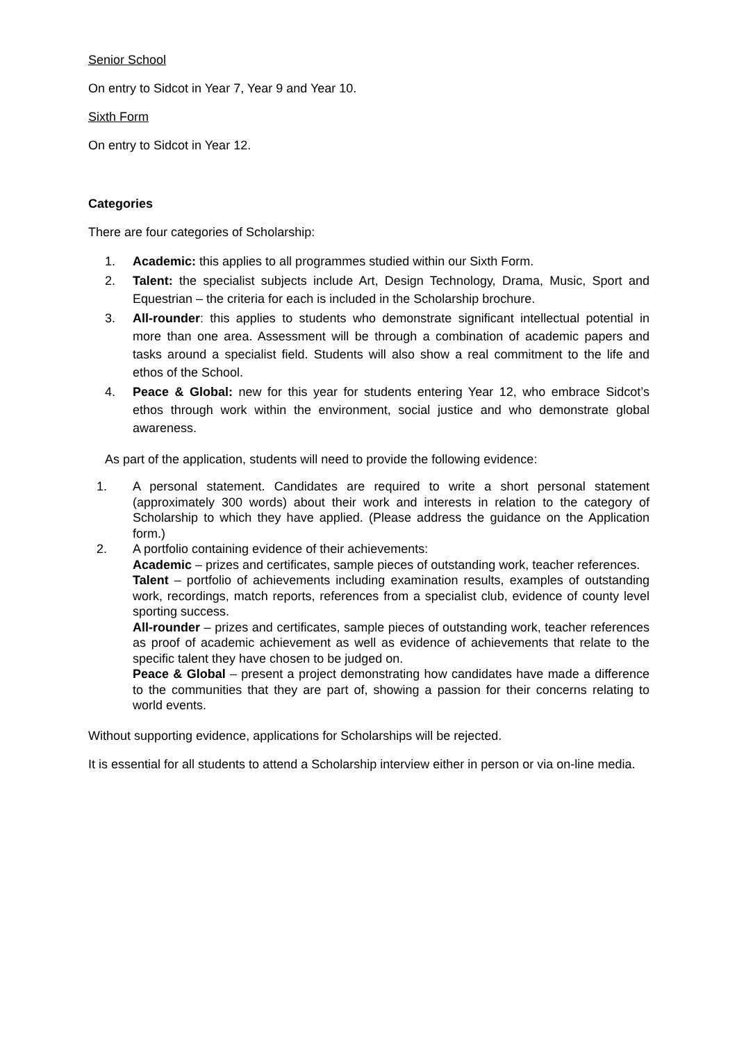Senior School
On entry to Sidcot in Year 7, Year 9 and Year 10.
Sixth Form
On entry to Sidcot in Year 12.
Categories
There are four categories of Scholarship:
1. Academic: this applies to all programmes studied within our Sixth Form.
2. Talent: the specialist subjects include Art, Design Technology, Drama, Music, Sport and Equestrian – the criteria for each is included in the Scholarship brochure.
3. All-rounder: this applies to students who demonstrate significant intellectual potential in more than one area. Assessment will be through a combination of academic papers and tasks around a specialist field. Students will also show a real commitment to the life and ethos of the School.
4. Peace & Global: new for this year for students entering Year 12, who embrace Sidcot’s ethos through work within the environment, social justice and who demonstrate global awareness.
As part of the application, students will need to provide the following evidence:
1. A personal statement. Candidates are required to write a short personal statement (approximately 300 words) about their work and interests in relation to the category of Scholarship to which they have applied. (Please address the guidance on the Application form.)
2. A portfolio containing evidence of their achievements:
Academic – prizes and certificates, sample pieces of outstanding work, teacher references.
Talent – portfolio of achievements including examination results, examples of outstanding work, recordings, match reports, references from a specialist club, evidence of county level sporting success.
All-rounder – prizes and certificates, sample pieces of outstanding work, teacher references as proof of academic achievement as well as evidence of achievements that relate to the specific talent they have chosen to be judged on.
Peace & Global – present a project demonstrating how candidates have made a difference to the communities that they are part of, showing a passion for their concerns relating to world events.
Without supporting evidence, applications for Scholarships will be rejected.
It is essential for all students to attend a Scholarship interview either in person or via on-line media.